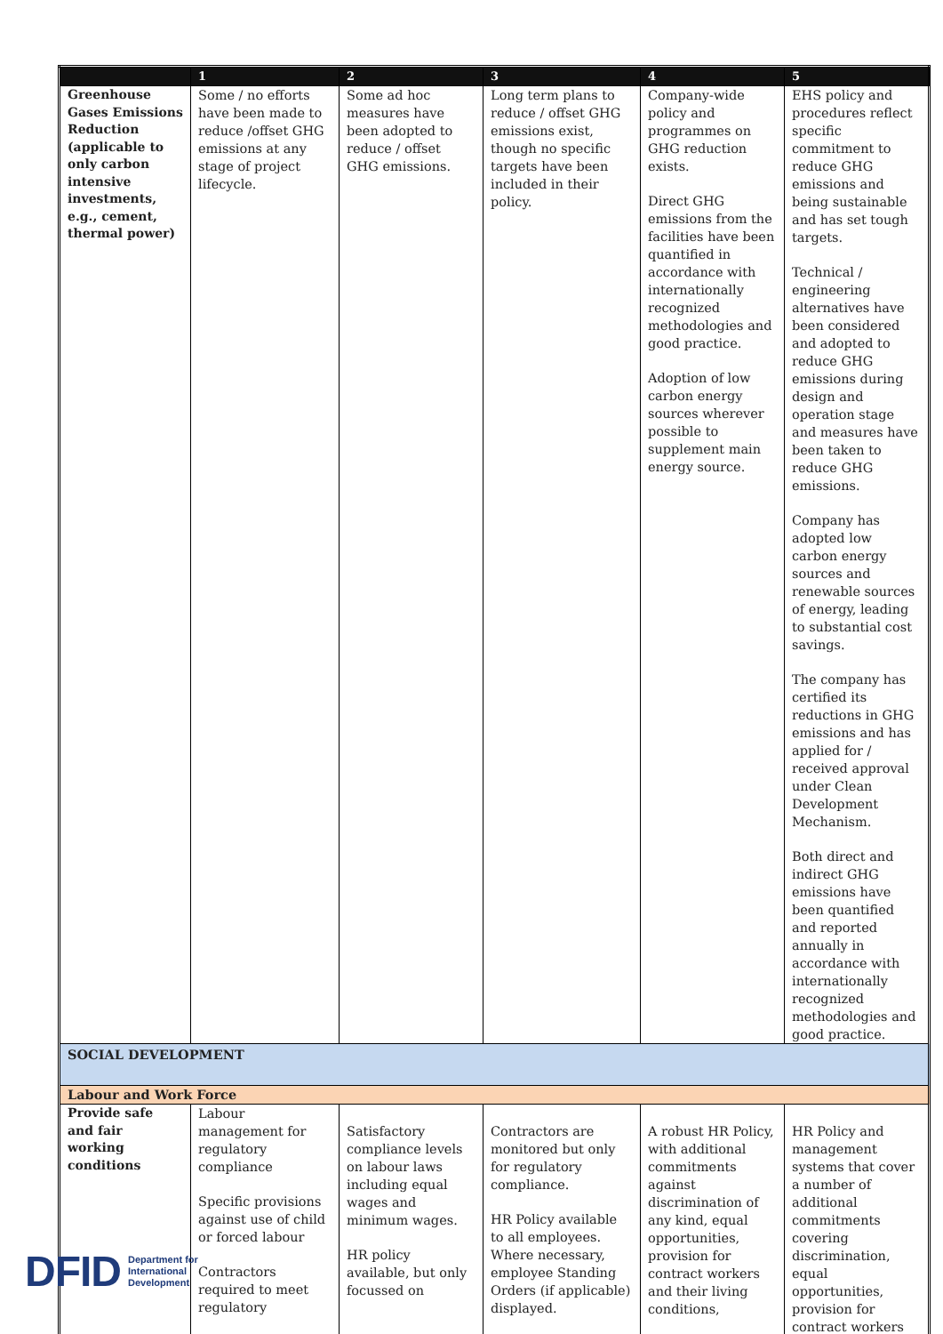| | 1 | 2 | 3 | 4 | 5 |
| --- | --- | --- | --- | --- | --- |
| Greenhouse Gases Emissions Reduction (applicable to only carbon intensive investments, e.g., cement, thermal power) | Some / no efforts have been made to reduce /offset GHG emissions at any stage of project lifecycle. | Some ad hoc measures have been adopted to reduce / offset GHG emissions. | Long term plans to reduce / offset GHG emissions exist, though no specific targets have been included in their policy. | Company-wide policy and programmes on GHG reduction exists. Direct GHG emissions from the facilities have been quantified in accordance with internationally recognized methodologies and good practice. Adoption of low carbon energy sources wherever possible to supplement main energy source. | EHS policy and procedures reflect specific commitment to reduce GHG emissions and being sustainable and has set tough targets. Technical / engineering alternatives have been considered and adopted to reduce GHG emissions during design and operation stage and measures have been taken to reduce GHG emissions. Company has adopted low carbon energy sources and renewable sources of energy, leading to substantial cost savings. The company has certified its reductions in GHG emissions and has applied for / received approval under Clean Development Mechanism. Both direct and indirect GHG emissions have been quantified and reported annually in accordance with internationally recognized methodologies and good practice. |
| SOCIAL DEVELOPMENT | | | | | |
| Labour and Work Force | | | | | |
| Provide safe and fair working conditions | Labour management for regulatory compliance Specific provisions against use of child or forced labour Contractors required to meet regulatory | Satisfactory compliance levels on labour laws including equal wages and minimum wages. HR policy available, but only focussed on | Contractors are monitored but only for regulatory compliance. HR Policy available to all employees. Where necessary, employee Standing Orders (if applicable) displayed. | A robust HR Policy, with additional commitments against discrimination of any kind, equal opportunities, provision for contract workers and their living conditions, | HR Policy and management systems that cover a number of additional commitments covering discrimination, equal opportunities, provision for contract workers |
DFID Department for
International
Development